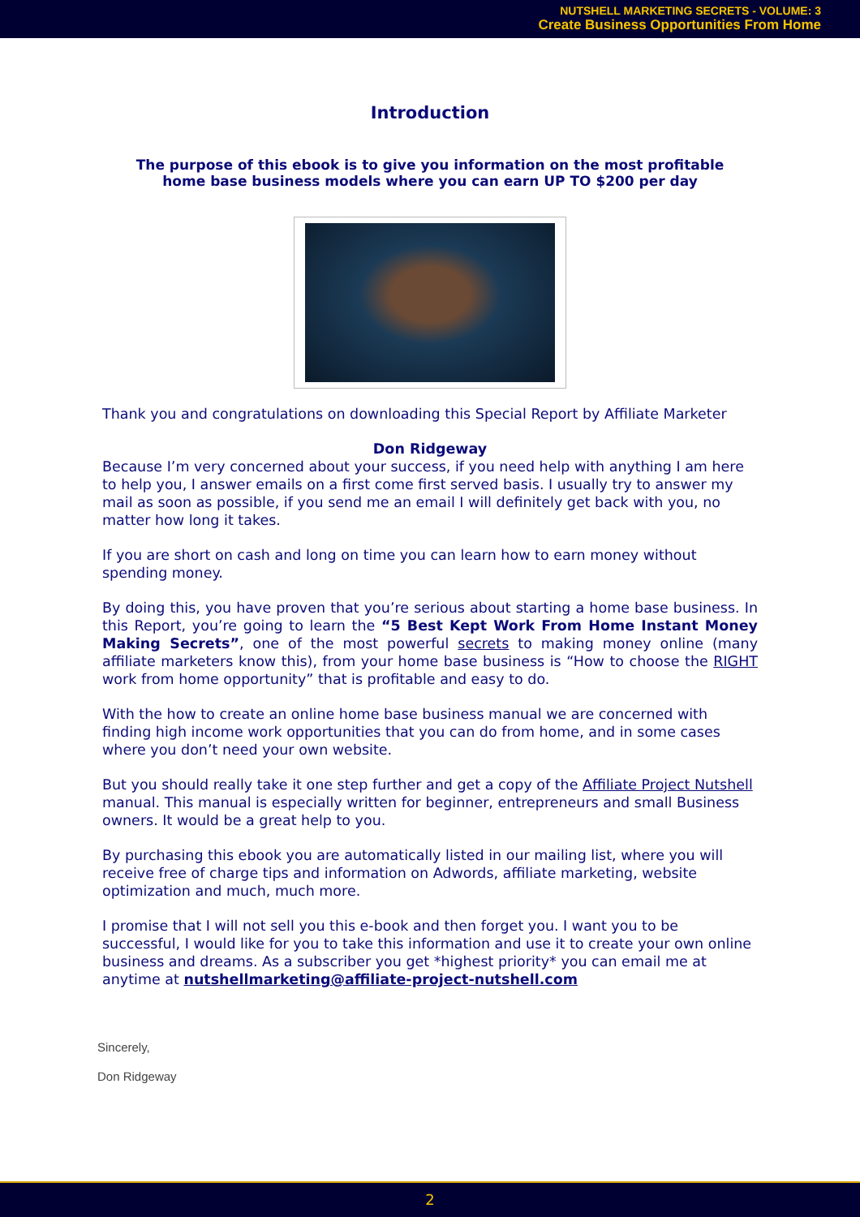NUTSHELL MARKETING SECRETS - VOLUME: 3
Create Business Opportunities From Home
Introduction
The purpose of this ebook is to give you information on the most profitable
home base business models where you can earn UP TO $200 per day
Thank you and congratulations on downloading this Special Report by Affiliate Marketer
Don Ridgeway
Because I’m very concerned about your success, if you need help with anything I am here to help you, I answer emails on a first come first served basis. I usually try to answer my mail as soon as possible, if you send me an email I will definitely get back with you, no matter how long it takes.
If you are short on cash and long on time you can learn how to earn money without spending money.
By doing this, you have proven that you’re serious about starting a home base business. In this Report, you’re going to learn the “5 Best Kept Work From Home Instant Money Making Secrets”, one of the most powerful secrets to making money online (many affiliate marketers know this), from your home base business is “How to choose the RIGHT work from home opportunity” that is profitable and easy to do.
With the how to create an online home base business manual we are concerned with finding high income work opportunities that you can do from home, and in some cases where you don’t need your own website.
But you should really take it one step further and get a copy of the Affiliate Project Nutshell manual. This manual is especially written for beginner, entrepreneurs and small Business owners. It would be a great help to you.
By purchasing this ebook you are automatically listed in our mailing list, where you will receive free of charge tips and information on Adwords, affiliate marketing, website optimization and much, much more.
I promise that I will not sell you this e-book and then forget you. I want you to be successful, I would like for you to take this information and use it to create your own online business and dreams. As a subscriber you get *highest priority* you can email me at anytime at nutshellmarketing@affiliate-project-nutshell.com
Sincerely,
Don Ridgeway
2